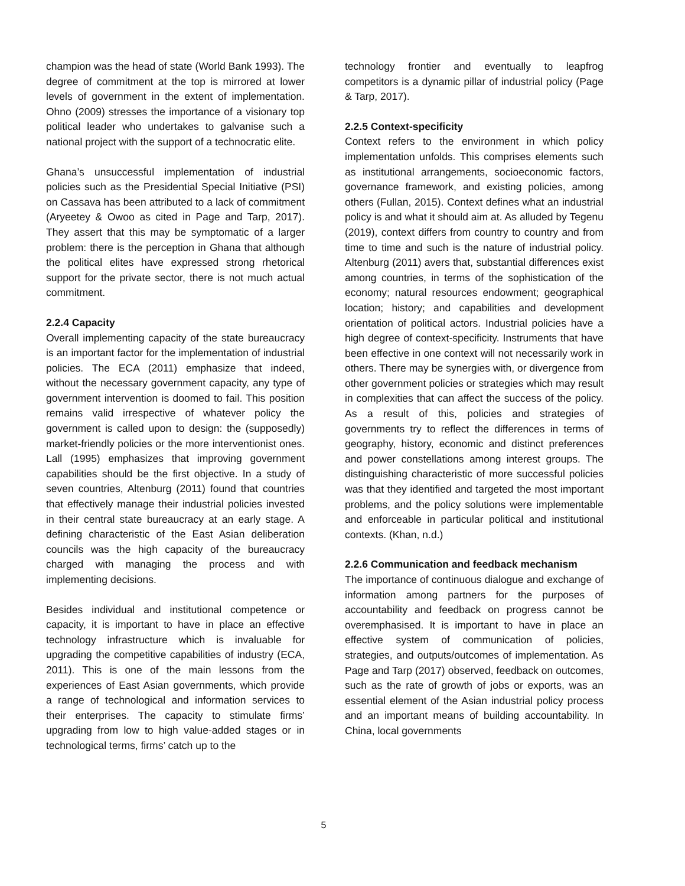champion was the head of state (World Bank 1993). The degree of commitment at the top is mirrored at lower levels of government in the extent of implementation. Ohno (2009) stresses the importance of a visionary top political leader who undertakes to galvanise such a national project with the support of a technocratic elite.
Ghana’s unsuccessful implementation of industrial policies such as the Presidential Special Initiative (PSI) on Cassava has been attributed to a lack of commitment (Aryeetey & Owoo as cited in Page and Tarp, 2017). They assert that this may be symptomatic of a larger problem: there is the perception in Ghana that although the political elites have expressed strong rhetorical support for the private sector, there is not much actual commitment.
2.2.4 Capacity
Overall implementing capacity of the state bureaucracy is an important factor for the implementation of industrial policies. The ECA (2011) emphasize that indeed, without the necessary government capacity, any type of government intervention is doomed to fail. This position remains valid irrespective of whatever policy the government is called upon to design: the (supposedly) market-friendly policies or the more interventionist ones. Lall (1995) emphasizes that improving government capabilities should be the first objective. In a study of seven countries, Altenburg (2011) found that countries that effectively manage their industrial policies invested in their central state bureaucracy at an early stage. A defining characteristic of the East Asian deliberation councils was the high capacity of the bureaucracy charged with managing the process and with implementing decisions.
Besides individual and institutional competence or capacity, it is important to have in place an effective technology infrastructure which is invaluable for upgrading the competitive capabilities of industry (ECA, 2011). This is one of the main lessons from the experiences of East Asian governments, which provide a range of technological and information services to their enterprises. The capacity to stimulate firms’ upgrading from low to high value-added stages or in technological terms, firms’ catch up to the
technology frontier and eventually to leapfrog competitors is a dynamic pillar of industrial policy (Page & Tarp, 2017).
2.2.5 Context-specificity
Context refers to the environment in which policy implementation unfolds. This comprises elements such as institutional arrangements, socioeconomic factors, governance framework, and existing policies, among others (Fullan, 2015). Context defines what an industrial policy is and what it should aim at. As alluded by Tegenu (2019), context differs from country to country and from time to time and such is the nature of industrial policy. Altenburg (2011) avers that, substantial differences exist among countries, in terms of the sophistication of the economy; natural resources endowment; geographical location; history; and capabilities and development orientation of political actors. Industrial policies have a high degree of context-specificity. Instruments that have been effective in one context will not necessarily work in others. There may be synergies with, or divergence from other government policies or strategies which may result in complexities that can affect the success of the policy. As a result of this, policies and strategies of governments try to reflect the differences in terms of geography, history, economic and distinct preferences and power constellations among interest groups. The distinguishing characteristic of more successful policies was that they identified and targeted the most important problems, and the policy solutions were implementable and enforceable in particular political and institutional contexts. (Khan, n.d.)
2.2.6 Communication and feedback mechanism
The importance of continuous dialogue and exchange of information among partners for the purposes of accountability and feedback on progress cannot be overemphasised. It is important to have in place an effective system of communication of policies, strategies, and outputs/outcomes of implementation. As Page and Tarp (2017) observed, feedback on outcomes, such as the rate of growth of jobs or exports, was an essential element of the Asian industrial policy process and an important means of building accountability. In China, local governments
5